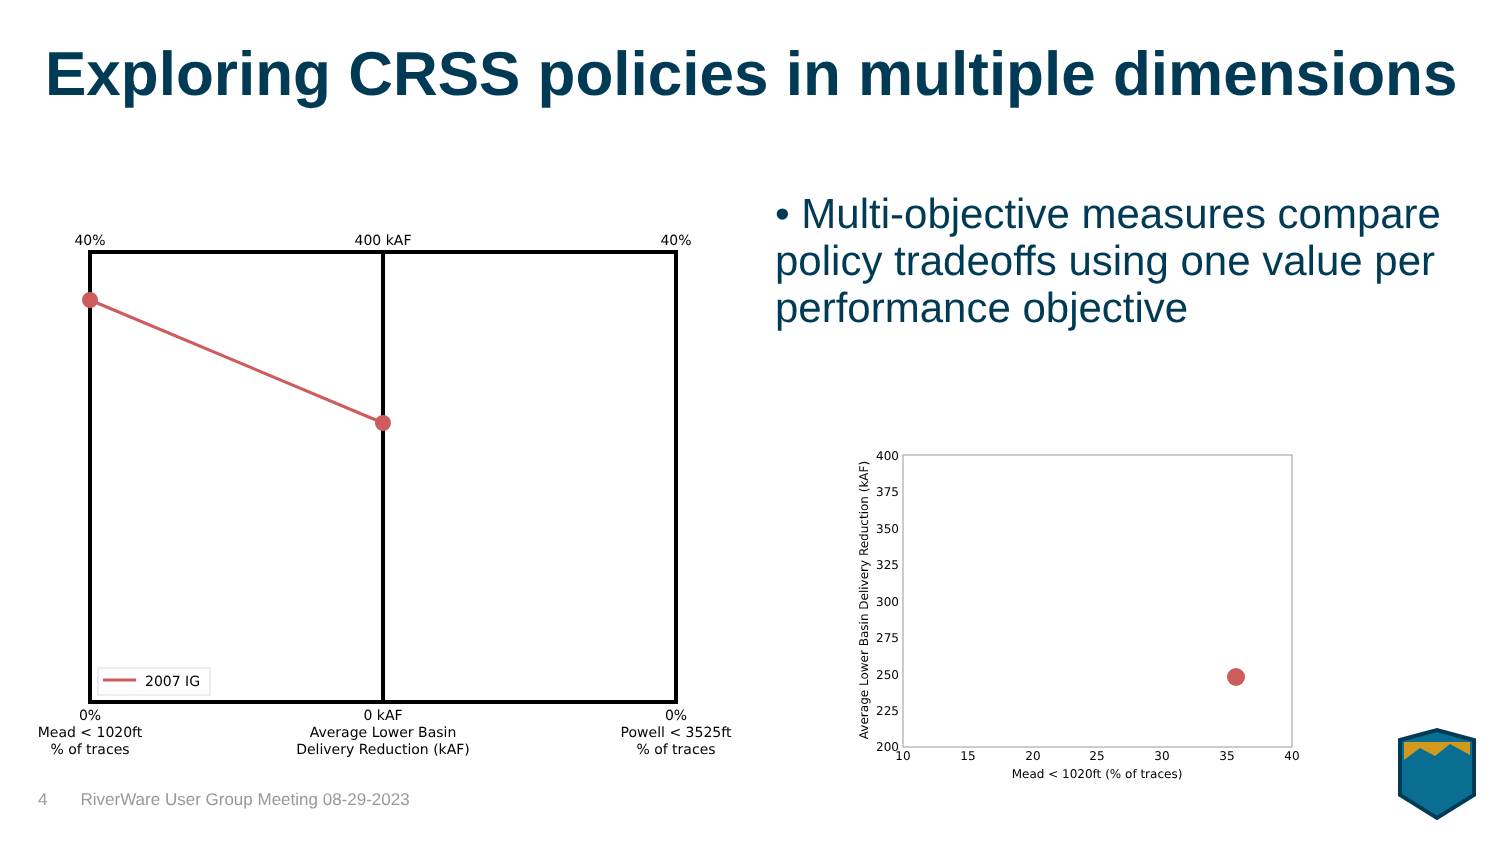Exploring CRSS policies in multiple dimensions
• Multi-objective measures compare policy tradeoffs using one value per performance objective
40%
400 kAF
40%
0%
Mead < 1020ft
% of traces
0 kAF
Average Lower Basin
Delivery Reduction (kAF)
0%
Powell < 3525ft
% of traces
2007 IG
400
375
350
325
300
275
250
225
200
10
15
20
25
30
35
40
Mead < 1020ft (% of traces)
Average Lower Basin Delivery Reduction (kAF)
4 RiverWare User Group Meeting 08-29-2023